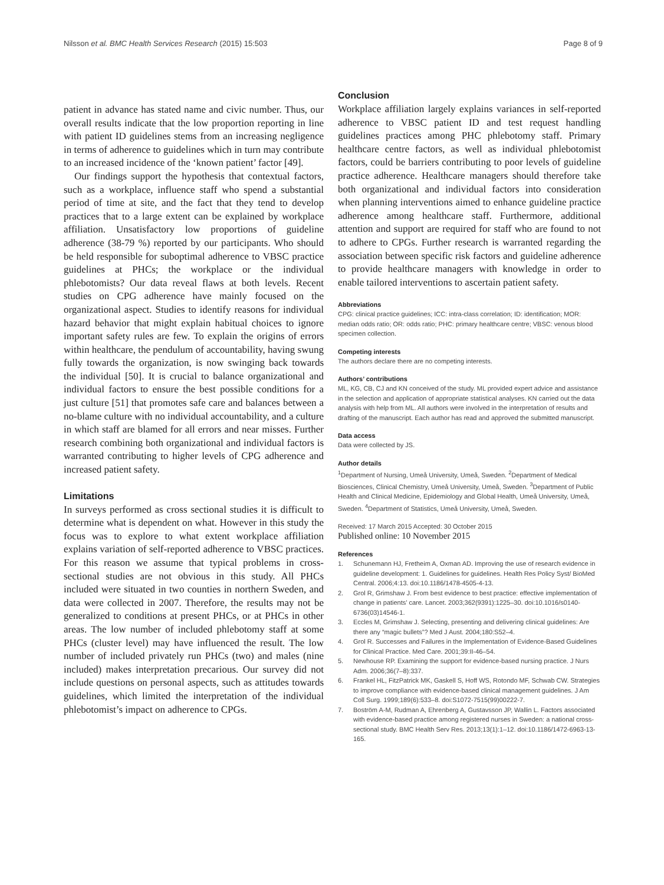Nilsson et al. BMC Health Services Research (2015) 15:503
Page 8 of 9
patient in advance has stated name and civic number. Thus, our overall results indicate that the low proportion reporting in line with patient ID guidelines stems from an increasing negligence in terms of adherence to guidelines which in turn may contribute to an increased incidence of the ‘known patient’ factor [49].
Our findings support the hypothesis that contextual factors, such as a workplace, influence staff who spend a substantial period of time at site, and the fact that they tend to develop practices that to a large extent can be explained by workplace affiliation. Unsatisfactory low proportions of guideline adherence (38-79 %) reported by our participants. Who should be held responsible for suboptimal adherence to VBSC practice guidelines at PHCs; the workplace or the individual phlebotomists? Our data reveal flaws at both levels. Recent studies on CPG adherence have mainly focused on the organizational aspect. Studies to identify reasons for individual hazard behavior that might explain habitual choices to ignore important safety rules are few. To explain the origins of errors within healthcare, the pendulum of accountability, having swung fully towards the organization, is now swinging back towards the individual [50]. It is crucial to balance organizational and individual factors to ensure the best possible conditions for a just culture [51] that promotes safe care and balances between a no-blame culture with no individual accountability, and a culture in which staff are blamed for all errors and near misses. Further research combining both organizational and individual factors is warranted contributing to higher levels of CPG adherence and increased patient safety.
Limitations
In surveys performed as cross sectional studies it is difficult to determine what is dependent on what. However in this study the focus was to explore to what extent workplace affiliation explains variation of self-reported adherence to VBSC practices. For this reason we assume that typical problems in cross-sectional studies are not obvious in this study. All PHCs included were situated in two counties in northern Sweden, and data were collected in 2007. Therefore, the results may not be generalized to conditions at present PHCs, or at PHCs in other areas. The low number of included phlebotomy staff at some PHCs (cluster level) may have influenced the result. The low number of included privately run PHCs (two) and males (nine included) makes interpretation precarious. Our survey did not include questions on personal aspects, such as attitudes towards guidelines, which limited the interpretation of the individual phlebotomist’s impact on adherence to CPGs.
Conclusion
Workplace affiliation largely explains variances in self-reported adherence to VBSC patient ID and test request handling guidelines practices among PHC phlebotomy staff. Primary healthcare centre factors, as well as individual phlebotomist factors, could be barriers contributing to poor levels of guideline practice adherence. Healthcare managers should therefore take both organizational and individual factors into consideration when planning interventions aimed to enhance guideline practice adherence among healthcare staff. Furthermore, additional attention and support are required for staff who are found to not to adhere to CPGs. Further research is warranted regarding the association between specific risk factors and guideline adherence to provide healthcare managers with knowledge in order to enable tailored interventions to ascertain patient safety.
Abbreviations
CPG: clinical practice guidelines; ICC: intra-class correlation; ID: identification; MOR: median odds ratio; OR: odds ratio; PHC: primary healthcare centre; VBSC: venous blood specimen collection.
Competing interests
The authors declare there are no competing interests.
Authors’ contributions
ML, KG, CB, CJ and KN conceived of the study. ML provided expert advice and assistance in the selection and application of appropriate statistical analyses. KN carried out the data analysis with help from ML. All authors were involved in the interpretation of results and drafting of the manuscript. Each author has read and approved the submitted manuscript.
Data access
Data were collected by JS.
Author details
<sup>1</sup> Department of Nursing, Umeå University, Umeå, Sweden. <sup>2</sup>Department of Medical Biosciences, Clinical Chemistry, Umeå University, Umeå, Sweden. <sup>3</sup>Department of Public Health and Clinical Medicine, Epidemiology and Global Health, Umeå University, Umeå, Sweden. <sup>4</sup>Department of Statistics, Umeå University, Umeå, Sweden.
Received: 17 March 2015 Accepted: 30 October 2015
Published online: 10 November 2015
References
1. Schunemann HJ, Fretheim A, Oxman AD. Improving the use of research evidence in guideline development: 1. Guidelines for guidelines. Health Res Policy Syst/ BioMed Central. 2006;4:13. doi:10.1186/1478-4505-4-13.
2. Grol R, Grimshaw J. From best evidence to best practice: effective implementation of change in patients’ care. Lancet. 2003;362(9391):1225–30. doi:10.1016/s0140-6736(03)14546-1.
3. Eccles M, Grimshaw J. Selecting, presenting and delivering clinical guidelines: Are there any “magic bullets”? Med J Aust. 2004;180:S52–4.
4. Grol R. Successes and Failures in the Implementation of Evidence-Based Guidelines for Clinical Practice. Med Care. 2001;39:II-46–54.
5. Newhouse RP. Examining the support for evidence-based nursing practice. J Nurs Adm. 2006;36(7–8):337.
6. Frankel HL, FitzPatrick MK, Gaskell S, Hoff WS, Rotondo MF, Schwab CW. Strategies to improve compliance with evidence-based clinical management guidelines. J Am Coll Surg. 1999;189(6):533–8. doi:S1072-7515(99)00222-7.
7. Boström A-M, Rudman A, Ehrenberg A, Gustavsson JP, Wallin L. Factors associated with evidence-based practice among registered nurses in Sweden: a national cross-sectional study. BMC Health Serv Res. 2013;13(1):1–12. doi:10.1186/1472-6963-13-165.